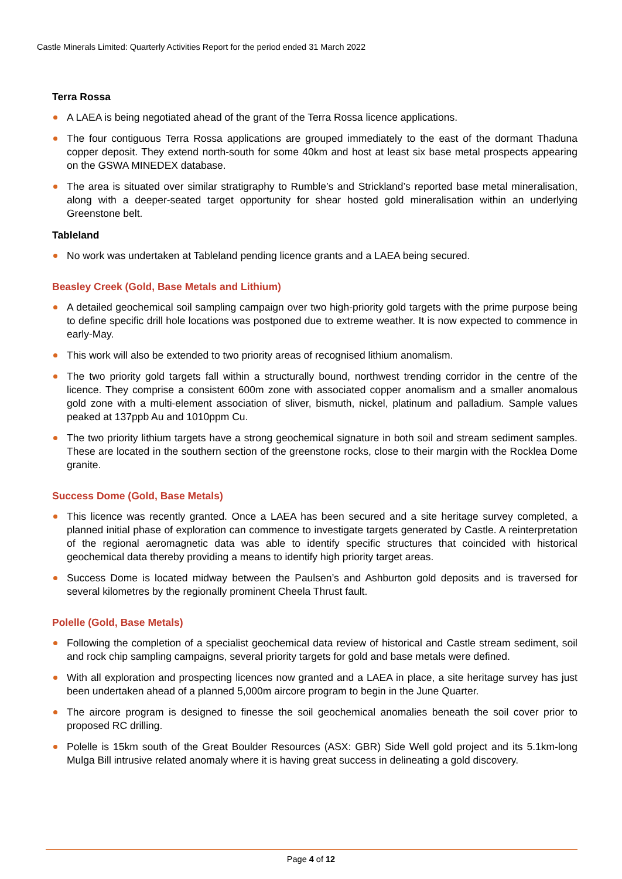Castle Minerals Limited: Quarterly Activities Report for the period ended 31 March 2022
Terra Rossa
A LAEA is being negotiated ahead of the grant of the Terra Rossa licence applications.
The four contiguous Terra Rossa applications are grouped immediately to the east of the dormant Thaduna copper deposit. They extend north-south for some 40km and host at least six base metal prospects appearing on the GSWA MINEDEX database.
The area is situated over similar stratigraphy to Rumble’s and Strickland’s reported base metal mineralisation, along with a deeper-seated target opportunity for shear hosted gold mineralisation within an underlying Greenstone belt.
Tableland
No work was undertaken at Tableland pending licence grants and a LAEA being secured.
Beasley Creek (Gold, Base Metals and Lithium)
A detailed geochemical soil sampling campaign over two high-priority gold targets with the prime purpose being to define specific drill hole locations was postponed due to extreme weather. It is now expected to commence in early-May.
This work will also be extended to two priority areas of recognised lithium anomalism.
The two priority gold targets fall within a structurally bound, northwest trending corridor in the centre of the licence. They comprise a consistent 600m zone with associated copper anomalism and a smaller anomalous gold zone with a multi-element association of sliver, bismuth, nickel, platinum and palladium. Sample values peaked at 137ppb Au and 1010ppm Cu.
The two priority lithium targets have a strong geochemical signature in both soil and stream sediment samples. These are located in the southern section of the greenstone rocks, close to their margin with the Rocklea Dome granite.
Success Dome (Gold, Base Metals)
This licence was recently granted. Once a LAEA has been secured and a site heritage survey completed, a planned initial phase of exploration can commence to investigate targets generated by Castle. A reinterpretation of the regional aeromagnetic data was able to identify specific structures that coincided with historical geochemical data thereby providing a means to identify high priority target areas.
Success Dome is located midway between the Paulsen’s and Ashburton gold deposits and is traversed for several kilometres by the regionally prominent Cheela Thrust fault.
Polelle (Gold, Base Metals)
Following the completion of a specialist geochemical data review of historical and Castle stream sediment, soil and rock chip sampling campaigns, several priority targets for gold and base metals were defined.
With all exploration and prospecting licences now granted and a LAEA in place, a site heritage survey has just been undertaken ahead of a planned 5,000m aircore program to begin in the June Quarter.
The aircore program is designed to finesse the soil geochemical anomalies beneath the soil cover prior to proposed RC drilling.
Polelle is 15km south of the Great Boulder Resources (ASX: GBR) Side Well gold project and its 5.1km-long Mulga Bill intrusive related anomaly where it is having great success in delineating a gold discovery.
Page 4 of 12